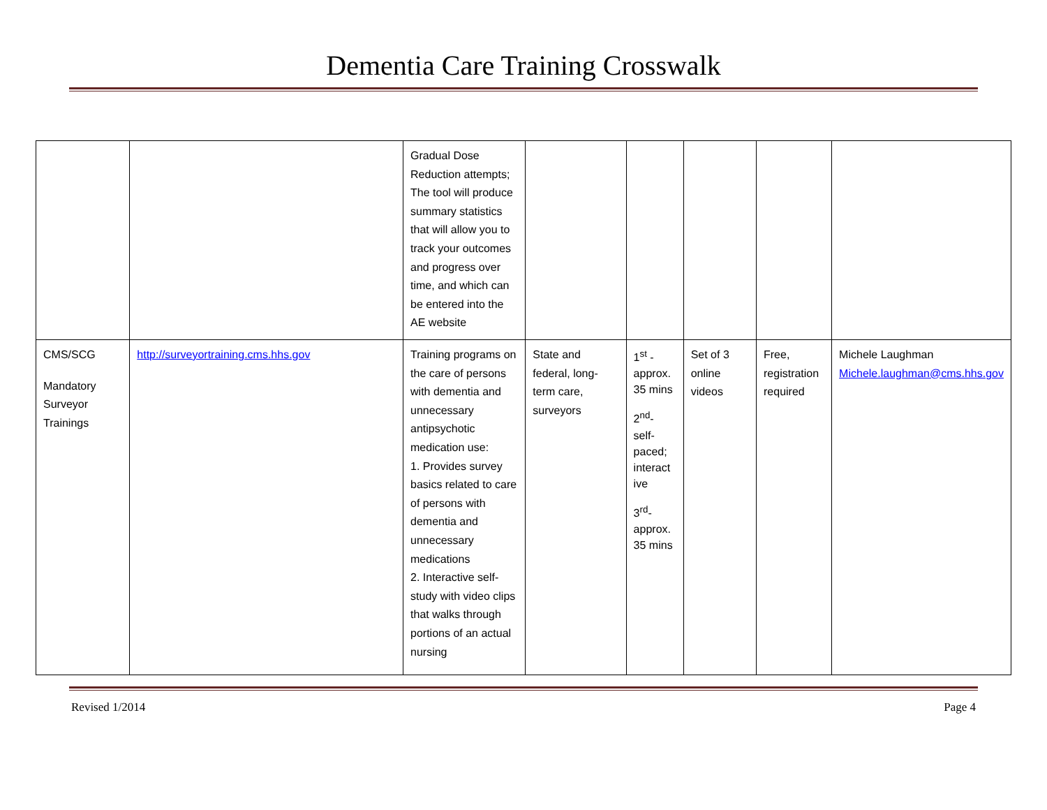Dementia Care Training Crosswalk
| | | Gradual Dose Reduction attempts; The tool will produce summary statistics that will allow you to track your outcomes and progress over time, and which can be entered into the AE website | | | | | |
| CMS/SCG Mandatory Surveyor Trainings | http://surveyortraining.cms.hhs.gov | Training programs on the care of persons with dementia and unnecessary antipsychotic medication use: 1. Provides survey basics related to care of persons with dementia and unnecessary medications 2. Interactive self-study with video clips that walks through portions of an actual nursing | State and federal, long-term care, surveyors | 1<sup>st</sup> - approx. 35 mins 2<sup>nd</sup>- self-paced; interact ive 3<sup>rd</sup>- approx. 35 mins | Set of 3 online videos | Free, registration required | Michele Laughman Michele.laughman@cms.hhs.gov |
Revised 1/2014 Page 4